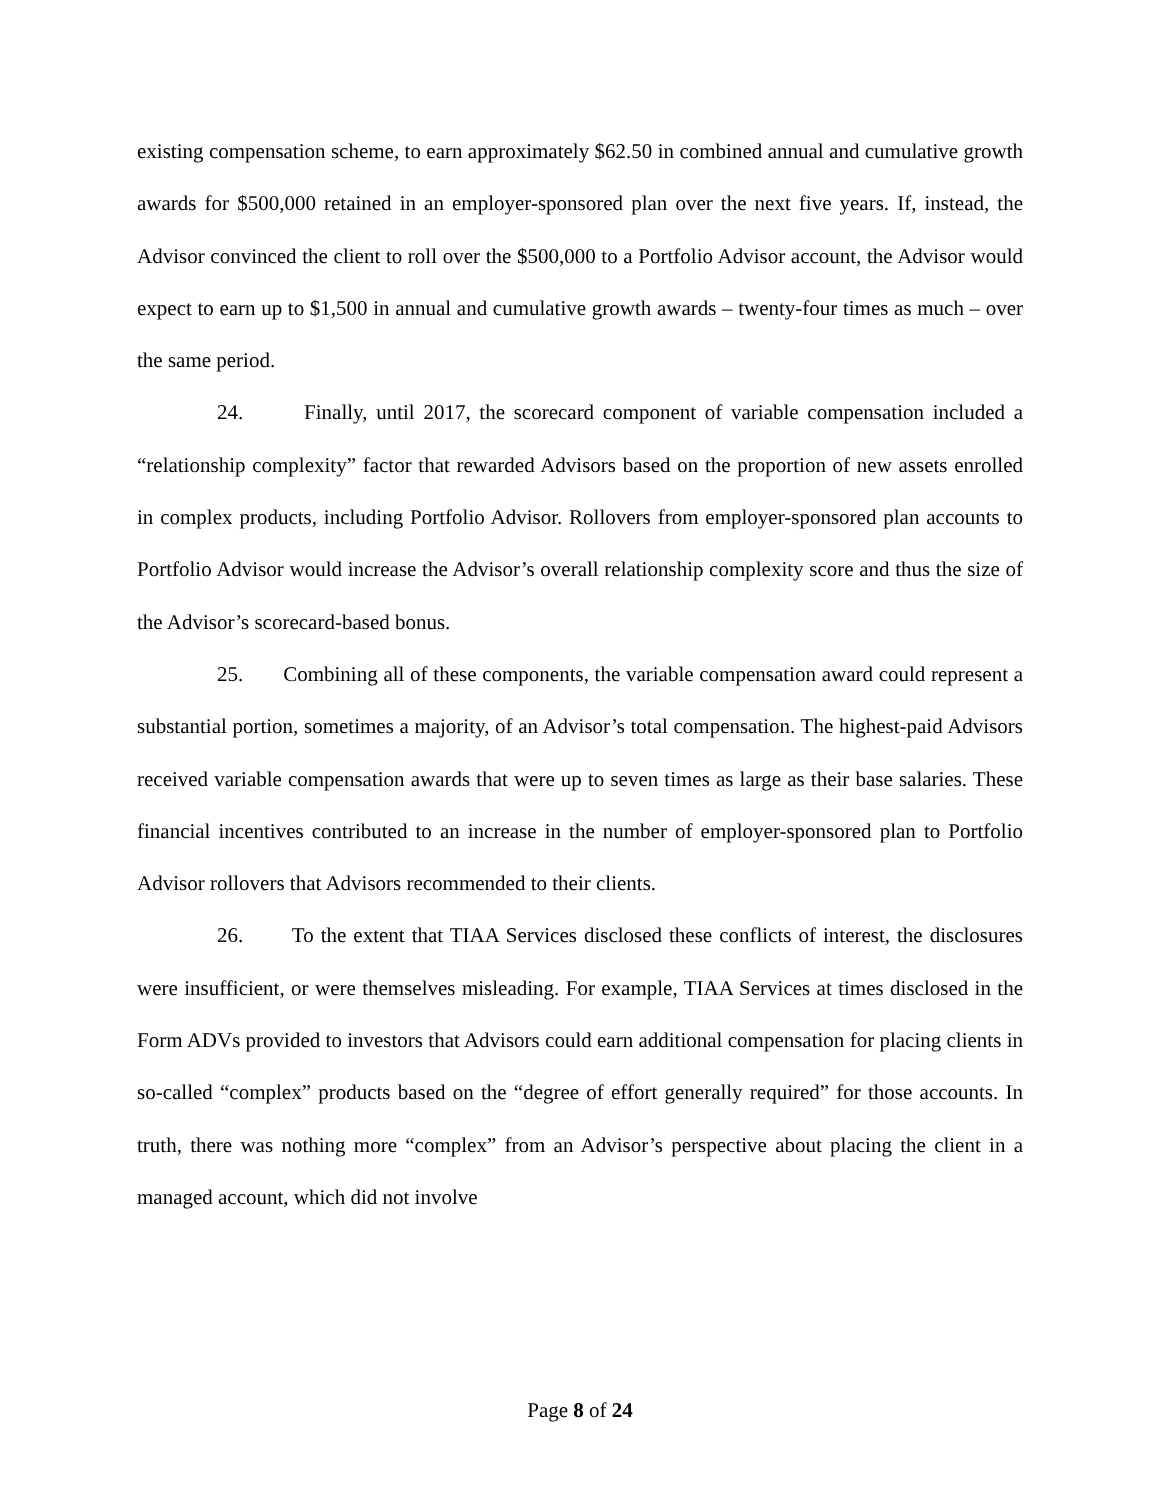existing compensation scheme, to earn approximately $62.50 in combined annual and cumulative growth awards for $500,000 retained in an employer-sponsored plan over the next five years. If, instead, the Advisor convinced the client to roll over the $500,000 to a Portfolio Advisor account, the Advisor would expect to earn up to $1,500 in annual and cumulative growth awards – twenty-four times as much – over the same period.
24. Finally, until 2017, the scorecard component of variable compensation included a “relationship complexity” factor that rewarded Advisors based on the proportion of new assets enrolled in complex products, including Portfolio Advisor. Rollovers from employer-sponsored plan accounts to Portfolio Advisor would increase the Advisor’s overall relationship complexity score and thus the size of the Advisor’s scorecard-based bonus.
25. Combining all of these components, the variable compensation award could represent a substantial portion, sometimes a majority, of an Advisor’s total compensation. The highest-paid Advisors received variable compensation awards that were up to seven times as large as their base salaries. These financial incentives contributed to an increase in the number of employer-sponsored plan to Portfolio Advisor rollovers that Advisors recommended to their clients.
26. To the extent that TIAA Services disclosed these conflicts of interest, the disclosures were insufficient, or were themselves misleading. For example, TIAA Services at times disclosed in the Form ADVs provided to investors that Advisors could earn additional compensation for placing clients in so-called “complex” products based on the “degree of effort generally required” for those accounts. In truth, there was nothing more “complex” from an Advisor’s perspective about placing the client in a managed account, which did not involve
Page 8 of 24